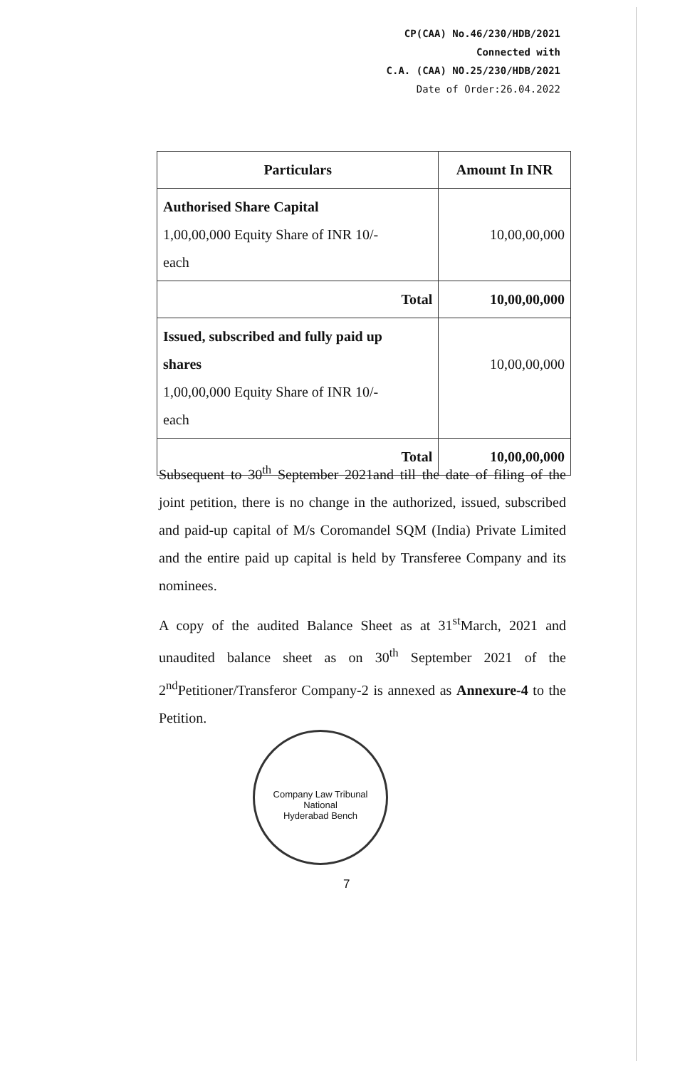CP(CAA) No.46/230/HDB/2021
Connected with
C.A. (CAA) NO.25/230/HDB/2021
Date of Order:26.04.2022
| Particulars | Amount In INR |
| --- | --- |
| Authorised Share Capital 1,00,00,000 Equity Share of INR 10/- each | 10,00,00,000 |
| Total | 10,00,00,000 |
| Issued, subscribed and fully paid up shares 1,00,00,000 Equity Share of INR 10/- each | 10,00,00,000 |
| Total | 10,00,00,000 |
Subsequent to 30<sup>th</sup> September 2021and till the date of filing of the joint petition, there is no change in the authorized, issued, subscribed and paid-up capital of M/s Coromandel SQM (India) Private Limited and the entire paid up capital is held by Transferee Company and its nominees.
A copy of the audited Balance Sheet as at 31<sup>st</sup>March, 2021 and unaudited balance sheet as on 30<sup>th</sup> September 2021 of the 2<sup>nd</sup>Petitioner/Transferor Company-2 is annexed as Annexure-4 to the Petition.
Company Law Tribunal
National
Hyderabad Bench
7